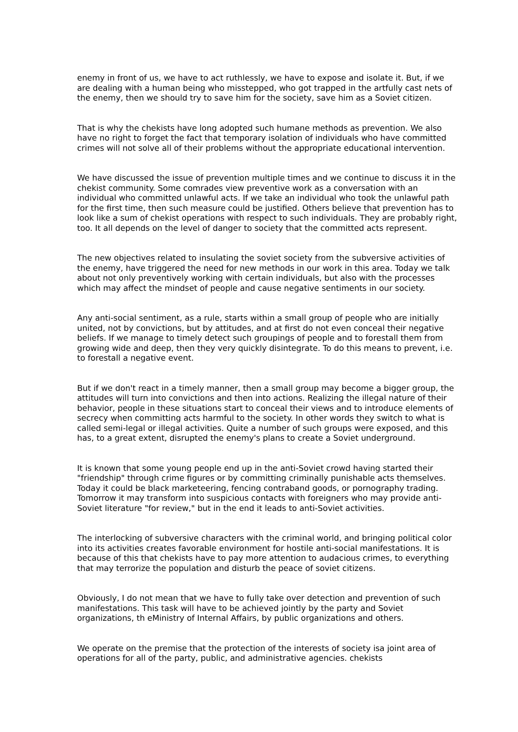enemy in front of us, we have to act ruthlessly, we have to expose and isolate it. But, if we are dealing with a human being who misstepped, who got trapped in the artfully cast nets of the enemy, then we should try to save him for the society, save him as a Soviet citizen.
That is why the chekists have long adopted such humane methods as prevention. We also have no right to forget the fact that temporary isolation of individuals who have committed crimes will not solve all of their problems without the appropriate educational intervention.
We have discussed the issue of prevention multiple times and we continue to discuss it in the chekist community. Some comrades view preventive work as a conversation with an individual who committed unlawful acts. If we take an individual who took the unlawful path for the first time, then such measure could be justified. Others believe that prevention has to look like a sum of chekist operations with respect to such individuals. They are probably right, too. It all depends on the level of danger to society that the committed acts represent.
The new objectives related to insulating the soviet society from the subversive activities of the enemy, have triggered the need for new methods in our work in this area. Today we talk about not only preventively working with certain individuals, but also with the processes which may affect the mindset of people and cause negative sentiments in our society.
Any anti-social sentiment, as a rule, starts within a small group of people who are initially united, not by convictions, but by attitudes, and at first do not even conceal their negative beliefs. If we manage to timely detect such groupings of people and to forestall them from growing wide and deep, then they very quickly disintegrate. To do this means to prevent, i.e. to forestall a negative event.
But if we don't react in a timely manner, then a small group may become a bigger group, the attitudes will turn into convictions and then into actions. Realizing the illegal nature of their behavior, people in these situations start to conceal their views and to introduce elements of secrecy when committing acts harmful to the society. In other words they switch to what is called semi-legal or illegal activities. Quite a number of such groups were exposed, and this has, to a great extent, disrupted the enemy's plans to create a Soviet underground.
It is known that some young people end up in the anti-Soviet crowd having started their "friendship" through crime figures or by committing criminally punishable acts themselves. Today it could be black marketeering, fencing contraband goods, or pornography trading. Tomorrow it may transform into suspicious contacts with foreigners who may provide anti-Soviet literature "for review," but in the end it leads to anti-Soviet activities.
The interlocking of subversive characters with the criminal world, and bringing political color into its activities creates favorable environment for hostile anti-social manifestations. It is because of this that chekists have to pay more attention to audacious crimes, to everything that may terrorize the population and disturb the peace of soviet citizens.
Obviously, I do not mean that we have to fully take over detection and prevention of such manifestations. This task will have to be achieved jointly by the party and Soviet organizations, th eMinistry of Internal Affairs, by public organizations and others.
We operate on the premise that the protection of the interests of society isa joint area of operations for all of the party, public, and administrative agencies. chekists